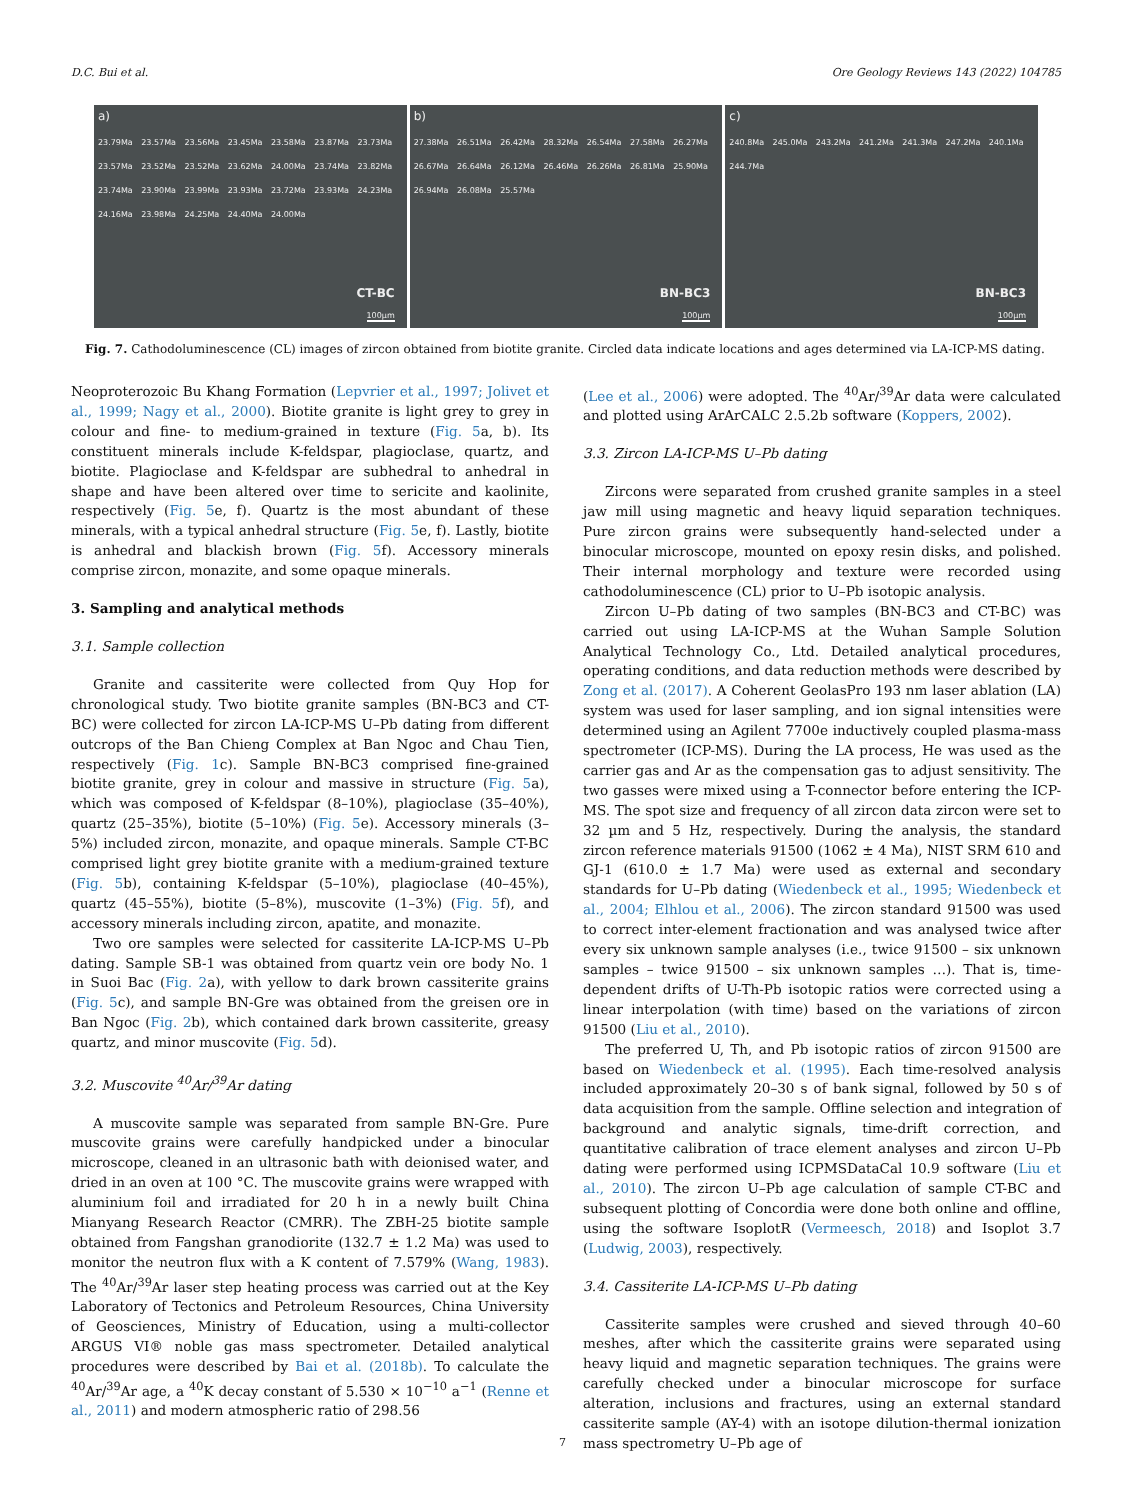D.C. Bui et al. Ore Geology Reviews 143 (2022) 104785
a)
23.79Ma 23.57Ma 23.56Ma 23.45Ma 23.58Ma 23.87Ma 23.73Ma 23.57Ma 23.52Ma 23.52Ma 23.62Ma 24.00Ma 23.74Ma 23.82Ma 23.74Ma 23.90Ma 23.99Ma 23.93Ma 23.72Ma 23.93Ma 24.23Ma 24.16Ma 23.98Ma 24.25Ma 24.40Ma 24.00Ma
CT-BC
100µm
b)
27.38Ma 26.51Ma 26.42Ma 28.32Ma 26.54Ma 27.58Ma 26.27Ma 26.67Ma 26.64Ma 26.12Ma 26.46Ma 26.26Ma 26.81Ma 25.90Ma 26.94Ma 26.08Ma 25.57Ma
BN-BC3
100µm
c)
240.8Ma 245.0Ma 243.2Ma 241.2Ma 241.3Ma 247.2Ma 240.1Ma 244.7Ma
BN-BC3
100µm
Fig. 7. Cathodoluminescence (CL) images of zircon obtained from biotite granite. Circled data indicate locations and ages determined via LA-ICP-MS dating.
Neoproterozoic Bu Khang Formation (Lepvrier et al., 1997; Jolivet et al., 1999; Nagy et al., 2000). Biotite granite is light grey to grey in colour and fine- to medium-grained in texture (Fig. 5a, b). Its constituent minerals include K-feldspar, plagioclase, quartz, and biotite. Plagioclase and K-feldspar are subhedral to anhedral in shape and have been altered over time to sericite and kaolinite, respectively (Fig. 5e, f). Quartz is the most abundant of these minerals, with a typical anhedral structure (Fig. 5e, f). Lastly, biotite is anhedral and blackish brown (Fig. 5f). Accessory minerals comprise zircon, monazite, and some opaque minerals.
3. Sampling and analytical methods
3.1. Sample collection
Granite and cassiterite were collected from Quy Hop for chronological study. Two biotite granite samples (BN-BC3 and CT-BC) were collected for zircon LA-ICP-MS U–Pb dating from different outcrops of the Ban Chieng Complex at Ban Ngoc and Chau Tien, respectively (Fig. 1c). Sample BN-BC3 comprised fine-grained biotite granite, grey in colour and massive in structure (Fig. 5a), which was composed of K-feldspar (8–10%), plagioclase (35–40%), quartz (25–35%), biotite (5–10%) (Fig. 5e). Accessory minerals (3–5%) included zircon, monazite, and opaque minerals. Sample CT-BC comprised light grey biotite granite with a medium-grained texture (Fig. 5b), containing K-feldspar (5–10%), plagioclase (40–45%), quartz (45–55%), biotite (5–8%), muscovite (1–3%) (Fig. 5f), and accessory minerals including zircon, apatite, and monazite.
Two ore samples were selected for cassiterite LA-ICP-MS U–Pb dating. Sample SB-1 was obtained from quartz vein ore body No. 1 in Suoi Bac (Fig. 2a), with yellow to dark brown cassiterite grains (Fig. 5c), and sample BN-Gre was obtained from the greisen ore in Ban Ngoc (Fig. 2b), which contained dark brown cassiterite, greasy quartz, and minor muscovite (Fig. 5d).
3.2. Muscovite <sup>40</sup>Ar/<sup>39</sup>Ar dating
A muscovite sample was separated from sample BN-Gre. Pure muscovite grains were carefully handpicked under a binocular microscope, cleaned in an ultrasonic bath with deionised water, and dried in an oven at 100 °C. The muscovite grains were wrapped with aluminium foil and irradiated for 20 h in a newly built China Mianyang Research Reactor (CMRR). The ZBH-25 biotite sample obtained from Fangshan granodiorite (132.7 ± 1.2 Ma) was used to monitor the neutron flux with a K content of 7.579% (Wang, 1983). The <sup>40</sup>Ar/<sup>39</sup>Ar laser step heating process was carried out at the Key Laboratory of Tectonics and Petroleum Resources, China University of Geosciences, Ministry of Education, using a multi-collector ARGUS VI® noble gas mass spectrometer. Detailed analytical procedures were described by Bai et al. (2018b). To calculate the <sup>40</sup>Ar/<sup>39</sup>Ar age, a <sup>40</sup>K decay constant of 5.530 × 10<sup>−10</sup> a<sup>−1</sup> (Renne et al., 2011) and modern atmospheric ratio of 298.56
(Lee et al., 2006) were adopted. The <sup>40</sup>Ar/<sup>39</sup>Ar data were calculated and plotted using ArArCALC 2.5.2b software (Koppers, 2002).
3.3. Zircon LA-ICP-MS U–Pb dating
Zircons were separated from crushed granite samples in a steel jaw mill using magnetic and heavy liquid separation techniques. Pure zircon grains were subsequently hand-selected under a binocular microscope, mounted on epoxy resin disks, and polished. Their internal morphology and texture were recorded using cathodoluminescence (CL) prior to U–Pb isotopic analysis.
Zircon U–Pb dating of two samples (BN-BC3 and CT-BC) was carried out using LA-ICP-MS at the Wuhan Sample Solution Analytical Technology Co., Ltd. Detailed analytical procedures, operating conditions, and data reduction methods were described by Zong et al. (2017). A Coherent GeolasPro 193 nm laser ablation (LA) system was used for laser sampling, and ion signal intensities were determined using an Agilent 7700e inductively coupled plasma-mass spectrometer (ICP-MS). During the LA process, He was used as the carrier gas and Ar as the compensation gas to adjust sensitivity. The two gasses were mixed using a T-connector before entering the ICP-MS. The spot size and frequency of all zircon data zircon were set to 32 µm and 5 Hz, respectively. During the analysis, the standard zircon reference materials 91500 (1062 ± 4 Ma), NIST SRM 610 and GJ-1 (610.0 ± 1.7 Ma) were used as external and secondary standards for U–Pb dating (Wiedenbeck et al., 1995; Wiedenbeck et al., 2004; Elhlou et al., 2006). The zircon standard 91500 was used to correct inter-element fractionation and was analysed twice after every six unknown sample analyses (i.e., twice 91500 – six unknown samples – twice 91500 – six unknown samples …). That is, time-dependent drifts of U-Th-Pb isotopic ratios were corrected using a linear interpolation (with time) based on the variations of zircon 91500 (Liu et al., 2010).
The preferred U, Th, and Pb isotopic ratios of zircon 91500 are based on Wiedenbeck et al. (1995). Each time-resolved analysis included approximately 20–30 s of bank signal, followed by 50 s of data acquisition from the sample. Offline selection and integration of background and analytic signals, time-drift correction, and quantitative calibration of trace element analyses and zircon U–Pb dating were performed using ICPMSDataCal 10.9 software (Liu et al., 2010). The zircon U–Pb age calculation of sample CT-BC and subsequent plotting of Concordia were done both online and offline, using the software IsoplotR (Vermeesch, 2018) and Isoplot 3.7 (Ludwig, 2003), respectively.
3.4. Cassiterite LA-ICP-MS U–Pb dating
Cassiterite samples were crushed and sieved through 40–60 meshes, after which the cassiterite grains were separated using heavy liquid and magnetic separation techniques. The grains were carefully checked under a binocular microscope for surface alteration, inclusions and fractures, using an external standard cassiterite sample (AY-4) with an isotope dilution-thermal ionization mass spectrometry U–Pb age of
7